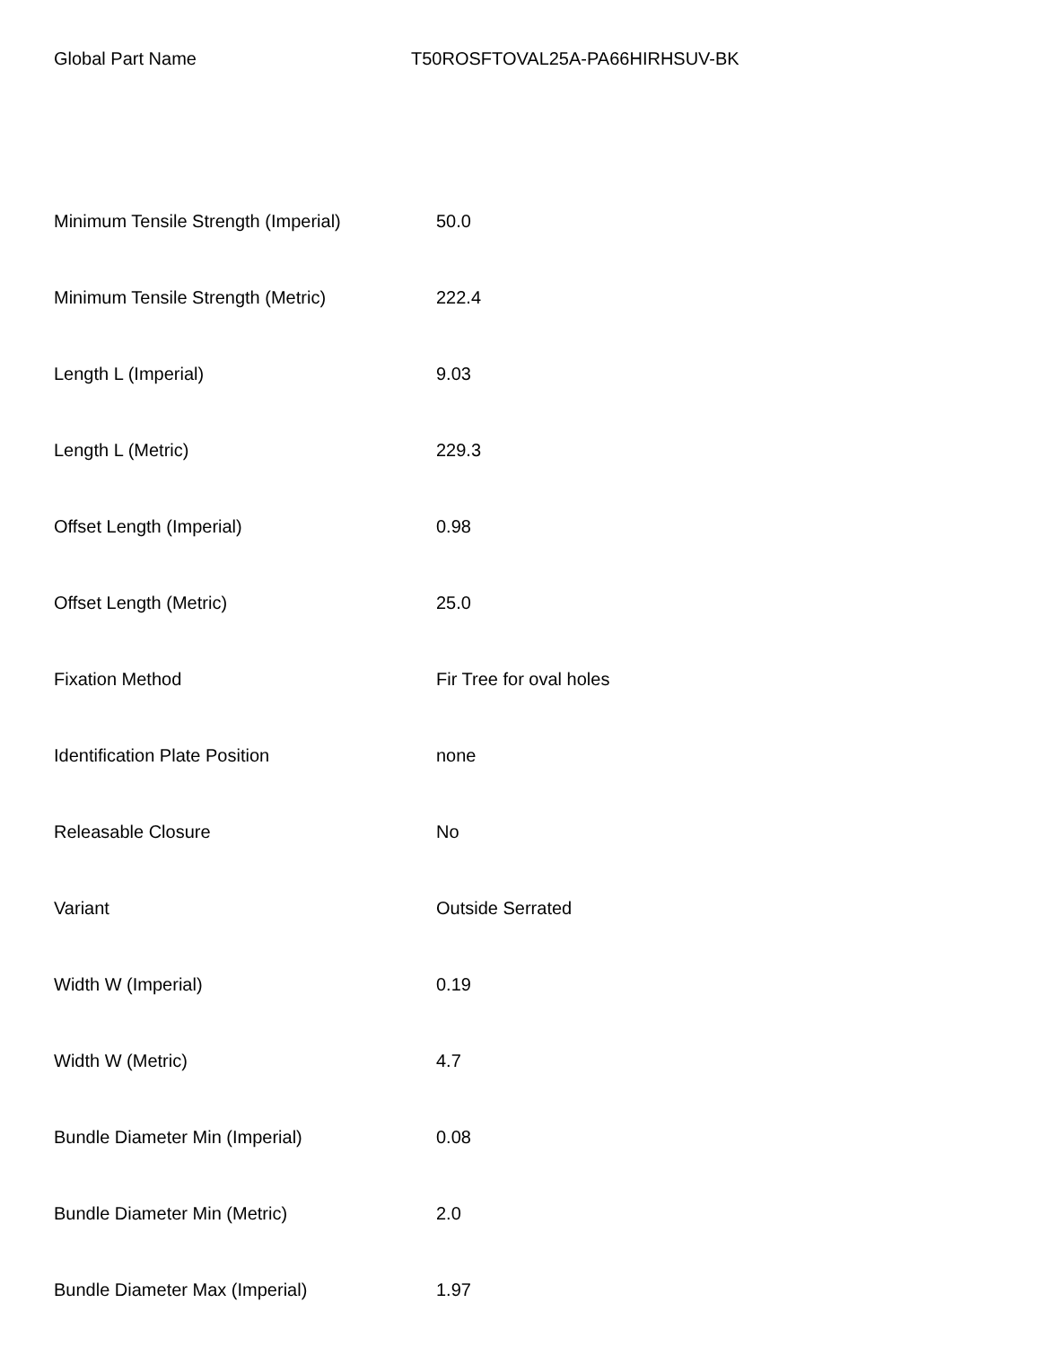Global Part Name T50ROSFTOVAL25A-PA66HIRHSUV-BK
| Minimum Tensile Strength (Imperial) | 50.0 |
| Minimum Tensile Strength (Metric) | 222.4 |
| Length L (Imperial) | 9.03 |
| Length L (Metric) | 229.3 |
| Offset Length (Imperial) | 0.98 |
| Offset Length (Metric) | 25.0 |
| Fixation Method | Fir Tree for oval holes |
| Identification Plate Position | none |
| Releasable Closure | No |
| Variant | Outside Serrated |
| Width W (Imperial) | 0.19 |
| Width W (Metric) | 4.7 |
| Bundle Diameter Min (Imperial) | 0.08 |
| Bundle Diameter Min (Metric) | 2.0 |
| Bundle Diameter Max (Imperial) | 1.97 |